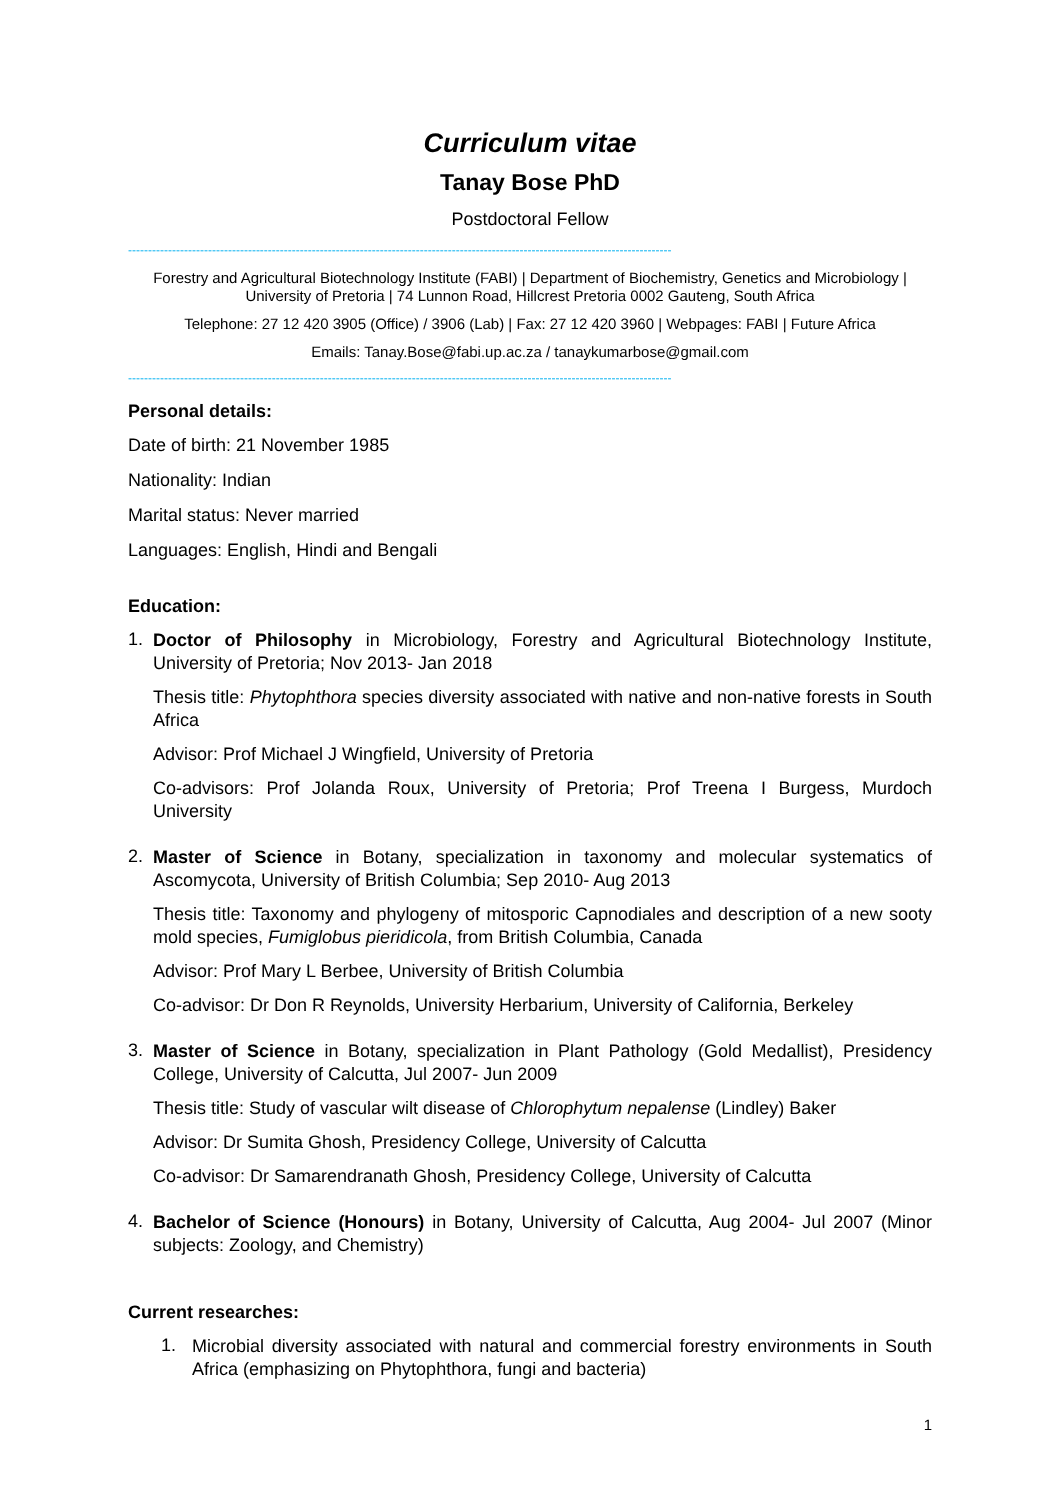Curriculum vitae
Tanay Bose PhD
Postdoctoral Fellow
----------------------------------------------------------------------------------------------------------------------------------------
Forestry and Agricultural Biotechnology Institute (FABI) | Department of Biochemistry, Genetics and Microbiology | University of Pretoria | 74 Lunnon Road, Hillcrest Pretoria 0002 Gauteng, South Africa
Telephone: 27 12 420 3905 (Office) / 3906 (Lab) | Fax: 27 12 420 3960 | Webpages: FABI | Future Africa
Emails: Tanay.Bose@fabi.up.ac.za / tanaykumarbose@gmail.com
----------------------------------------------------------------------------------------------------------------------------------------
Personal details:
Date of birth: 21 November 1985
Nationality: Indian
Marital status: Never married
Languages: English, Hindi and Bengali
Education:
1.
Doctor of Philosophy in Microbiology, Forestry and Agricultural Biotechnology Institute, University of Pretoria; Nov 2013- Jan 2018
Thesis title: Phytophthora species diversity associated with native and non-native forests in South Africa
Advisor: Prof Michael J Wingfield, University of Pretoria
Co-advisors: Prof Jolanda Roux, University of Pretoria; Prof Treena I Burgess, Murdoch University
2.
Master of Science in Botany, specialization in taxonomy and molecular systematics of Ascomycota, University of British Columbia; Sep 2010- Aug 2013
Thesis title: Taxonomy and phylogeny of mitosporic Capnodiales and description of a new sooty mold species, Fumiglobus pieridicola, from British Columbia, Canada
Advisor: Prof Mary L Berbee, University of British Columbia
Co-advisor: Dr Don R Reynolds, University Herbarium, University of California, Berkeley
3.
Master of Science in Botany, specialization in Plant Pathology (Gold Medallist), Presidency College, University of Calcutta, Jul 2007- Jun 2009
Thesis title: Study of vascular wilt disease of Chlorophytum nepalense (Lindley) Baker
Advisor: Dr Sumita Ghosh, Presidency College, University of Calcutta
Co-advisor: Dr Samarendranath Ghosh, Presidency College, University of Calcutta
4.
Bachelor of Science (Honours) in Botany, University of Calcutta, Aug 2004- Jul 2007 (Minor subjects: Zoology, and Chemistry)
Current researches:
1.
Microbial diversity associated with natural and commercial forestry environments in South Africa (emphasizing on Phytophthora, fungi and bacteria)
1